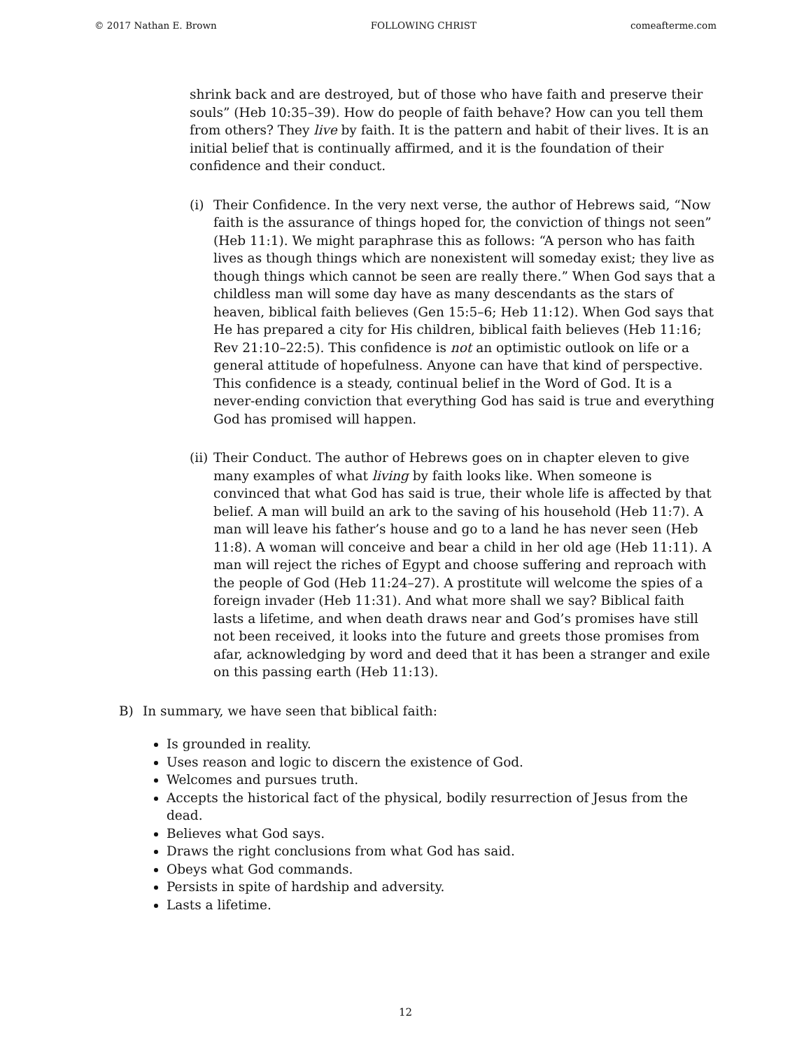© 2017 Nathan E. Brown FOLLOWING CHRIST comeafterme.com
shrink back and are destroyed, but of those who have faith and preserve their souls” (Heb 10:35–39). How do people of faith behave? How can you tell them from others? They live by faith. It is the pattern and habit of their lives. It is an initial belief that is continually affirmed, and it is the foundation of their confidence and their conduct.
(i) Their Confidence. In the very next verse, the author of Hebrews said, “Now faith is the assurance of things hoped for, the conviction of things not seen” (Heb 11:1). We might paraphrase this as follows: “A person who has faith lives as though things which are nonexistent will someday exist; they live as though things which cannot be seen are really there.” When God says that a childless man will some day have as many descendants as the stars of heaven, biblical faith believes (Gen 15:5–6; Heb 11:12). When God says that He has prepared a city for His children, biblical faith believes (Heb 11:16; Rev 21:10–22:5). This confidence is not an optimistic outlook on life or a general attitude of hopefulness. Anyone can have that kind of perspective. This confidence is a steady, continual belief in the Word of God. It is a never-ending conviction that everything God has said is true and everything God has promised will happen.
(ii)
Their Conduct. The author of Hebrews goes on in chapter eleven to give many examples of what living by faith looks like. When someone is convinced that what God has said is true, their whole life is affected by that belief. A man will build an ark to the saving of his household (Heb 11:7). A man will leave his father’s house and go to a land he has never seen (Heb 11:8). A woman will conceive and bear a child in her old age (Heb 11:11). A man will reject the riches of Egypt and choose suffering and reproach with the people of God (Heb 11:24–27). A prostitute will welcome the spies of a foreign invader (Heb 11:31). And what more shall we say? Biblical faith lasts a lifetime, and when death draws near and God’s promises have still not been received, it looks into the future and greets those promises from afar, acknowledging by word and deed that it has been a stranger and exile on this passing earth (Heb 11:13).
B) In summary, we have seen that biblical faith:
Is grounded in reality.
Uses reason and logic to discern the existence of God.
Welcomes and pursues truth.
Accepts the historical fact of the physical, bodily resurrection of Jesus from the dead.
Believes what God says.
Draws the right conclusions from what God has said.
Obeys what God commands.
Persists in spite of hardship and adversity.
Lasts a lifetime.
12